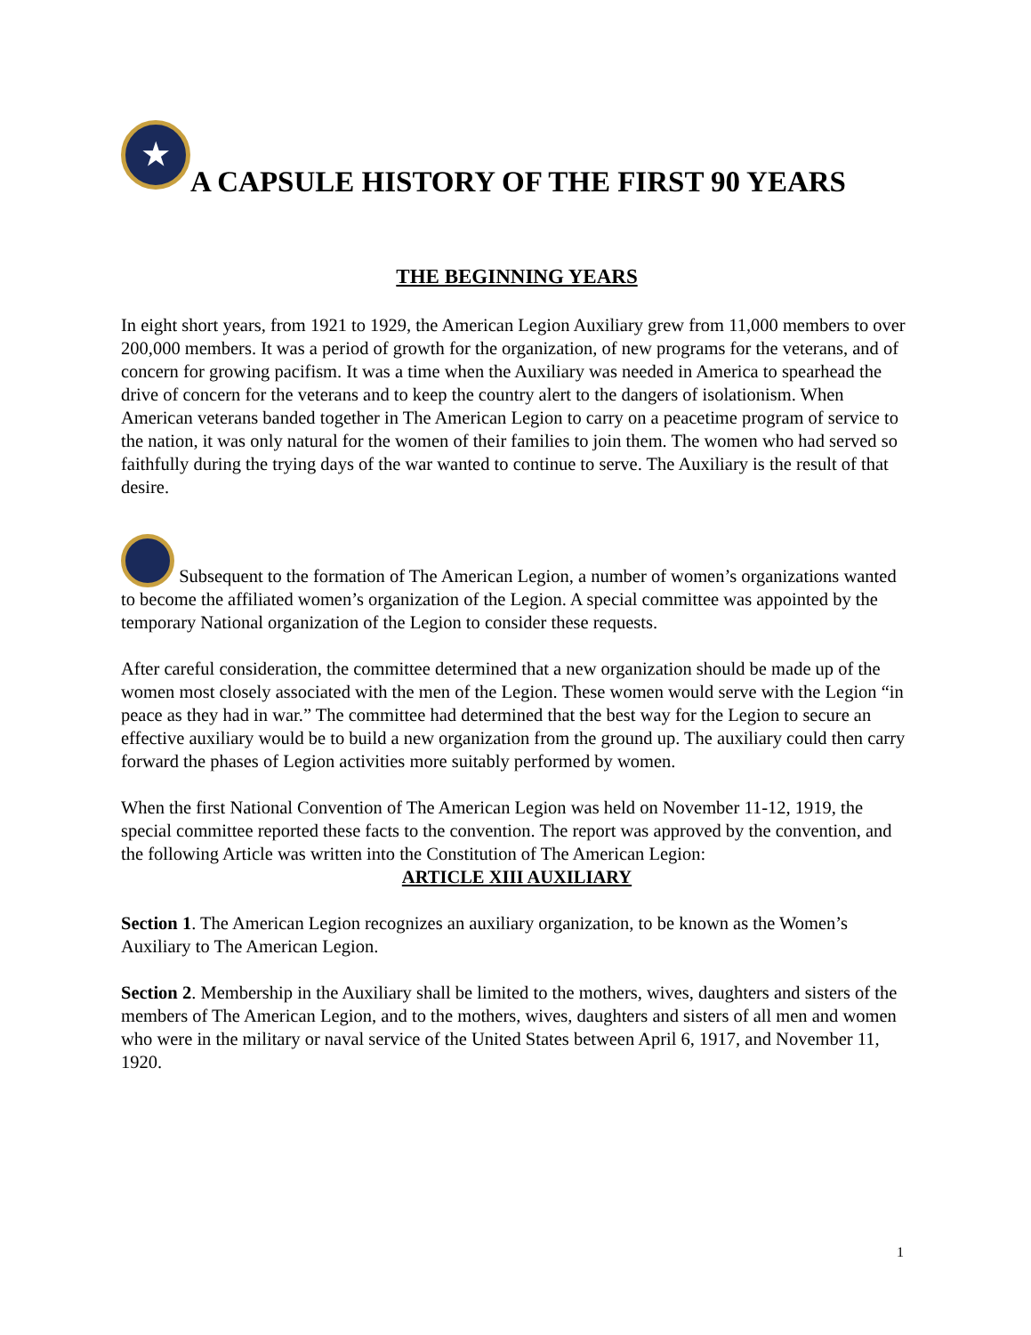★ A CAPSULE HISTORY OF THE FIRST 90 YEARS
THE BEGINNING YEARS
In eight short years, from 1921 to 1929, the American Legion Auxiliary grew from 11,000 members to over 200,000 members. It was a period of growth for the organization, of new programs for the veterans, and of concern for growing pacifism. It was a time when the Auxiliary was needed in America to spearhead the drive of concern for the veterans and to keep the country alert to the dangers of isolationism. When American veterans banded together in The American Legion to carry on a peacetime program of service to the nation, it was only natural for the women of their families to join them. The women who had served so faithfully during the trying days of the war wanted to continue to serve. The Auxiliary is the result of that desire.
Subsequent to the formation of The American Legion, a number of women’s organizations wanted to become the affiliated women’s organization of the Legion. A special committee was appointed by the temporary National organization of the Legion to consider these requests.
After careful consideration, the committee determined that a new organization should be made up of the women most closely associated with the men of the Legion. These women would serve with the Legion “in peace as they had in war.” The committee had determined that the best way for the Legion to secure an effective auxiliary would be to build a new organization from the ground up. The auxiliary could then carry forward the phases of Legion activities more suitably performed by women.
When the first National Convention of The American Legion was held on November 11-12, 1919, the special committee reported these facts to the convention. The report was approved by the convention, and the following Article was written into the Constitution of The American Legion:
ARTICLE XIII AUXILIARY
Section 1. The American Legion recognizes an auxiliary organization, to be known as the Women’s Auxiliary to The American Legion.
Section 2. Membership in the Auxiliary shall be limited to the mothers, wives, daughters and sisters of the members of The American Legion, and to the mothers, wives, daughters and sisters of all men and women who were in the military or naval service of the United States between April 6, 1917, and November 11, 1920.
1